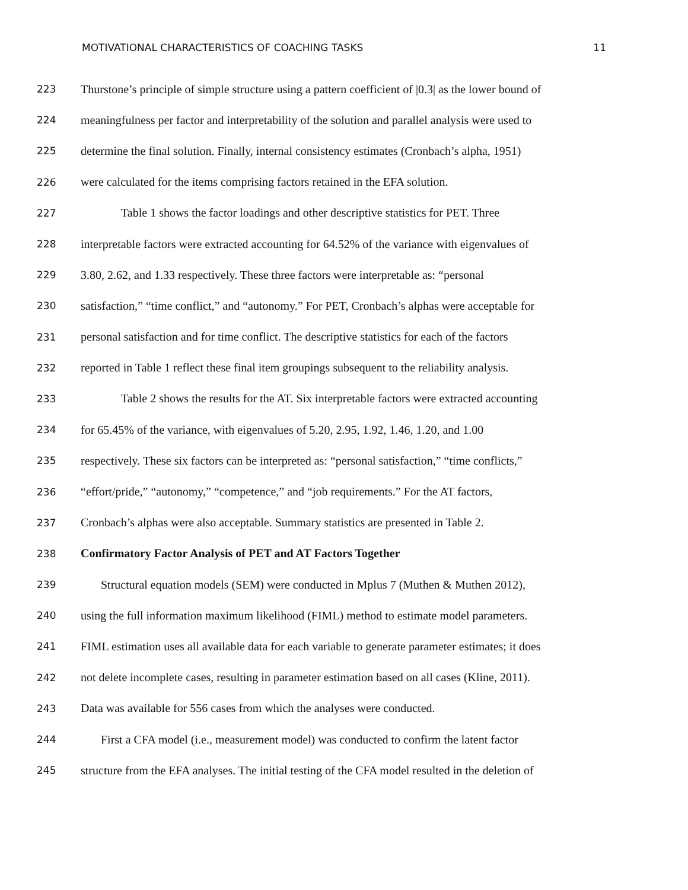MOTIVATIONAL CHARACTERISTICS OF COACHING TASKS 11
223 Thurstone’s principle of simple structure using a pattern coefficient of |0.3| as the lower bound of
224 meaningfulness per factor and interpretability of the solution and parallel analysis were used to
225 determine the final solution. Finally, internal consistency estimates (Cronbach’s alpha, 1951)
226 were calculated for the items comprising factors retained in the EFA solution.
227 Table 1 shows the factor loadings and other descriptive statistics for PET. Three
228 interpretable factors were extracted accounting for 64.52% of the variance with eigenvalues of
229 3.80, 2.62, and 1.33 respectively. These three factors were interpretable as: “personal
230 satisfaction,” “time conflict,” and “autonomy.” For PET, Cronbach’s alphas were acceptable for
231 personal satisfaction and for time conflict. The descriptive statistics for each of the factors
232 reported in Table 1 reflect these final item groupings subsequent to the reliability analysis.
233 Table 2 shows the results for the AT. Six interpretable factors were extracted accounting
234 for 65.45% of the variance, with eigenvalues of 5.20, 2.95, 1.92, 1.46, 1.20, and 1.00
235 respectively. These six factors can be interpreted as: “personal satisfaction,” “time conflicts,”
236 “effort/pride,” “autonomy,” “competence,” and “job requirements.” For the AT factors,
237 Cronbach’s alphas were also acceptable. Summary statistics are presented in Table 2.
238 Confirmatory Factor Analysis of PET and AT Factors Together
239 Structural equation models (SEM) were conducted in Mplus 7 (Muthen & Muthen 2012),
240 using the full information maximum likelihood (FIML) method to estimate model parameters.
241 FIML estimation uses all available data for each variable to generate parameter estimates; it does
242 not delete incomplete cases, resulting in parameter estimation based on all cases (Kline, 2011).
243 Data was available for 556 cases from which the analyses were conducted.
244 First a CFA model (i.e., measurement model) was conducted to confirm the latent factor
245 structure from the EFA analyses. The initial testing of the CFA model resulted in the deletion of